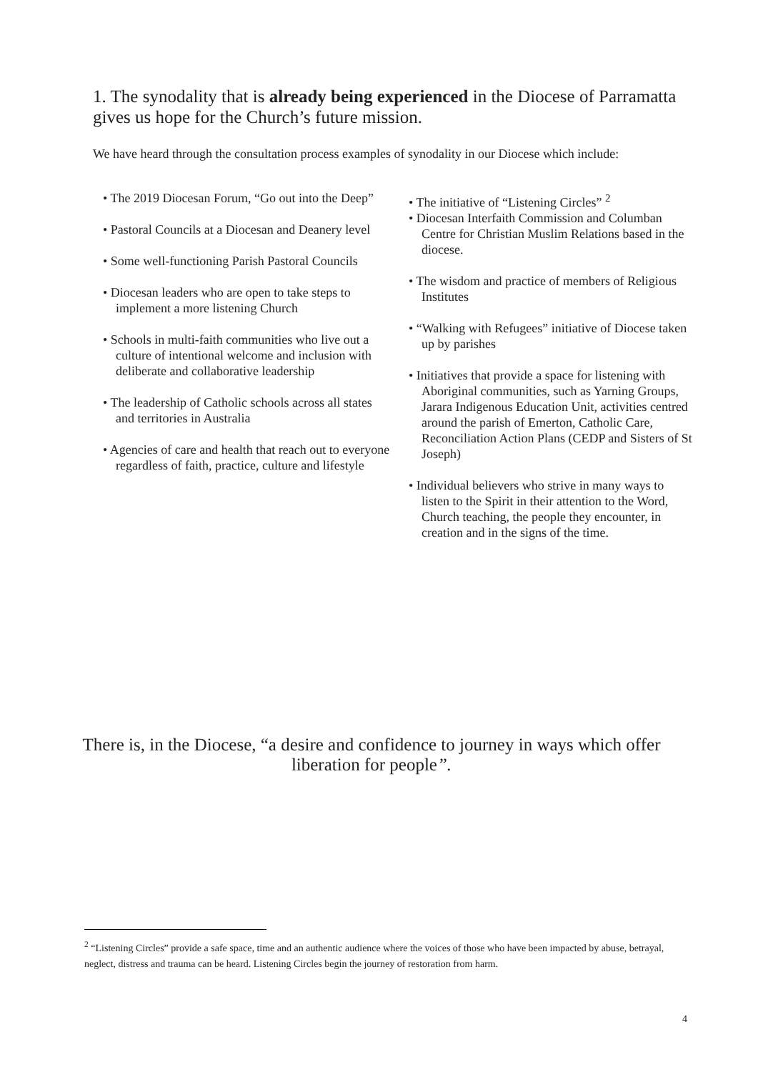1. The synodality that is already being experienced in the Diocese of Parramatta gives us hope for the Church’s future mission.
We have heard through the consultation process examples of synodality in our Diocese which include:
• The 2019 Diocesan Forum, “Go out into the Deep”
• Pastoral Councils at a Diocesan and Deanery level
• Some well-functioning Parish Pastoral Councils
• Diocesan leaders who are open to take steps to implement a more listening Church
• Schools in multi-faith communities who live out a culture of intentional welcome and inclusion with deliberate and collaborative leadership
• The leadership of Catholic schools across all states and territories in Australia
• Agencies of care and health that reach out to everyone regardless of faith, practice, culture and lifestyle
• The initiative of “Listening Circles” <sup>2</sup>
• Diocesan Interfaith Commission and Columban Centre for Christian Muslim Relations based in the diocese.
• The wisdom and practice of members of Religious Institutes
• “Walking with Refugees” initiative of Diocese taken up by parishes
• Initiatives that provide a space for listening with Aboriginal communities, such as Yarning Groups, Jarara Indigenous Education Unit, activities centred around the parish of Emerton, Catholic Care, Reconciliation Action Plans (CEDP and Sisters of St Joseph)
• Individual believers who strive in many ways to listen to the Spirit in their attention to the Word, Church teaching, the people they encounter, in creation and in the signs of the time.
There is, in the Diocese, “a desire and confidence to journey in ways which offer liberation for people”.
<sup>2</sup> “Listening Circles” provide a safe space, time and an authentic audience where the voices of those who have been impacted by abuse, betrayal, neglect, distress and trauma can be heard. Listening Circles begin the journey of restoration from harm.
4